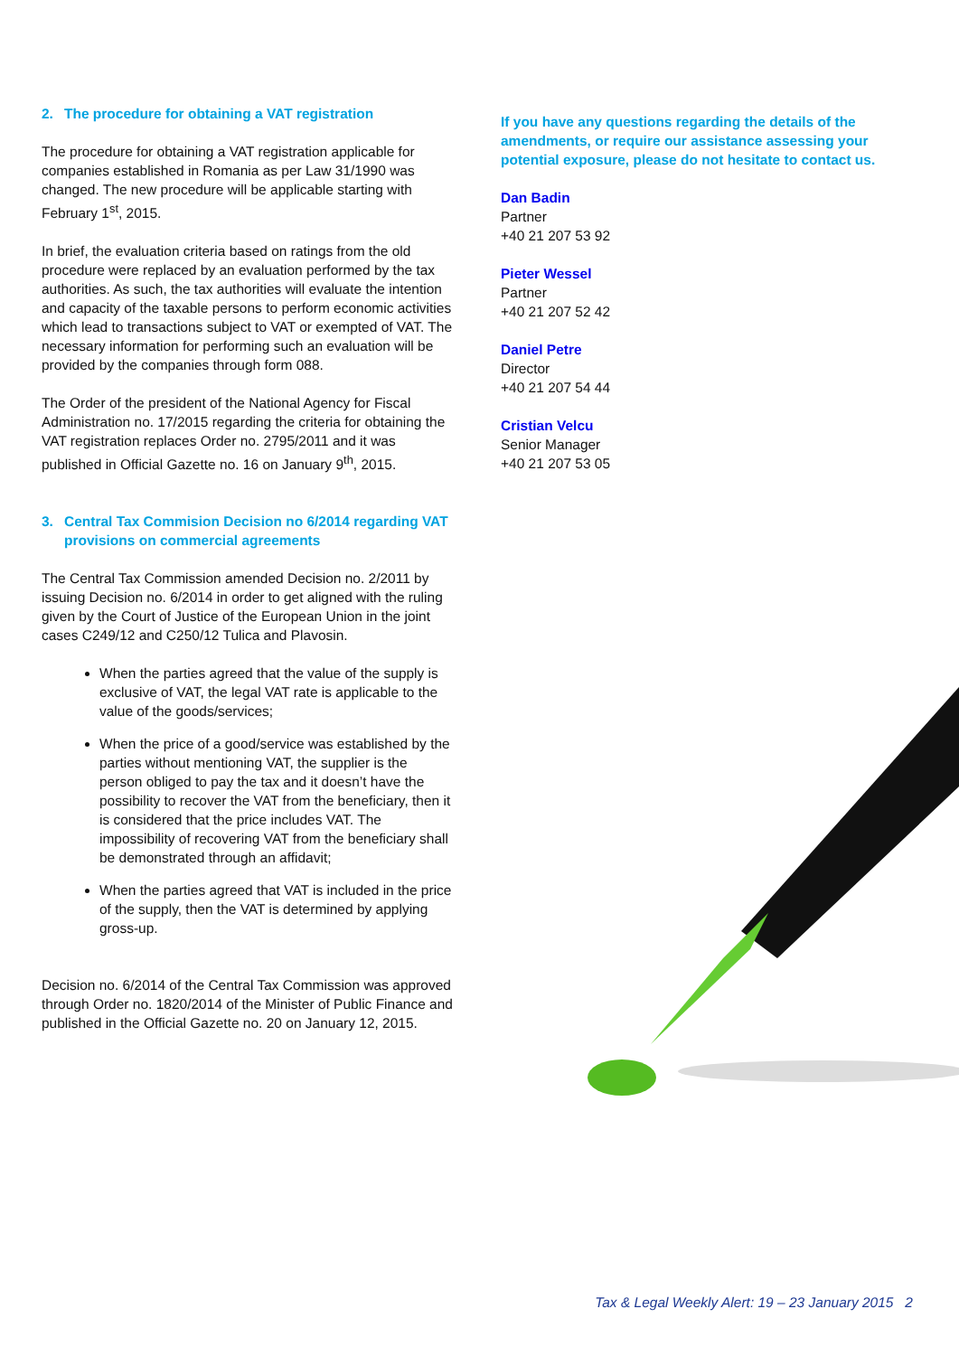2. The procedure for obtaining a VAT registration
The procedure for obtaining a VAT registration applicable for companies established in Romania as per Law 31/1990 was changed. The new procedure will be applicable starting with February 1<sup>st</sup>, 2015.
In brief, the evaluation criteria based on ratings from the old procedure were replaced by an evaluation performed by the tax authorities. As such, the tax authorities will evaluate the intention and capacity of the taxable persons to perform economic activities which lead to transactions subject to VAT or exempted of VAT. The necessary information for performing such an evaluation will be provided by the companies through form 088.
The Order of the president of the National Agency for Fiscal Administration no. 17/2015 regarding the criteria for obtaining the VAT registration replaces Order no. 2795/2011 and it was published in Official Gazette no. 16 on January 9<sup>th</sup>, 2015.
3. Central Tax Commision Decision no 6/2014 regarding VAT provisions on commercial agreements
The Central Tax Commission amended Decision no. 2/2011 by issuing Decision no. 6/2014 in order to get aligned with the ruling given by the Court of Justice of the European Union in the joint cases C249/12 and C250/12 Tulica and Plavosin.
When the parties agreed that the value of the supply is exclusive of VAT, the legal VAT rate is applicable to the value of the goods/services;
When the price of a good/service was established by the parties without mentioning VAT, the supplier is the person obliged to pay the tax and it doesn’t have the possibility to recover the VAT from the beneficiary, then it is considered that the price includes VAT. The impossibility of recovering VAT from the beneficiary shall be demonstrated through an affidavit;
When the parties agreed that VAT is included in the price of the supply, then the VAT is determined by applying gross-up.
Decision no. 6/2014 of the Central Tax Commission was approved through Order no. 1820/2014 of the Minister of Public Finance and published in the Official Gazette no. 20 on January 12, 2015.
If you have any questions regarding the details of the amendments, or require our assistance assessing your potential exposure, please do not hesitate to contact us.
Dan Badin
Partner
+40 21 207 53 92
Pieter Wessel
Partner
+40 21 207 52 42
Daniel Petre
Director
+40 21 207 54 44
Cristian Velcu
Senior Manager
+40 21 207 53 05
Tax & Legal Weekly Alert: 19 – 23 January 2015 2